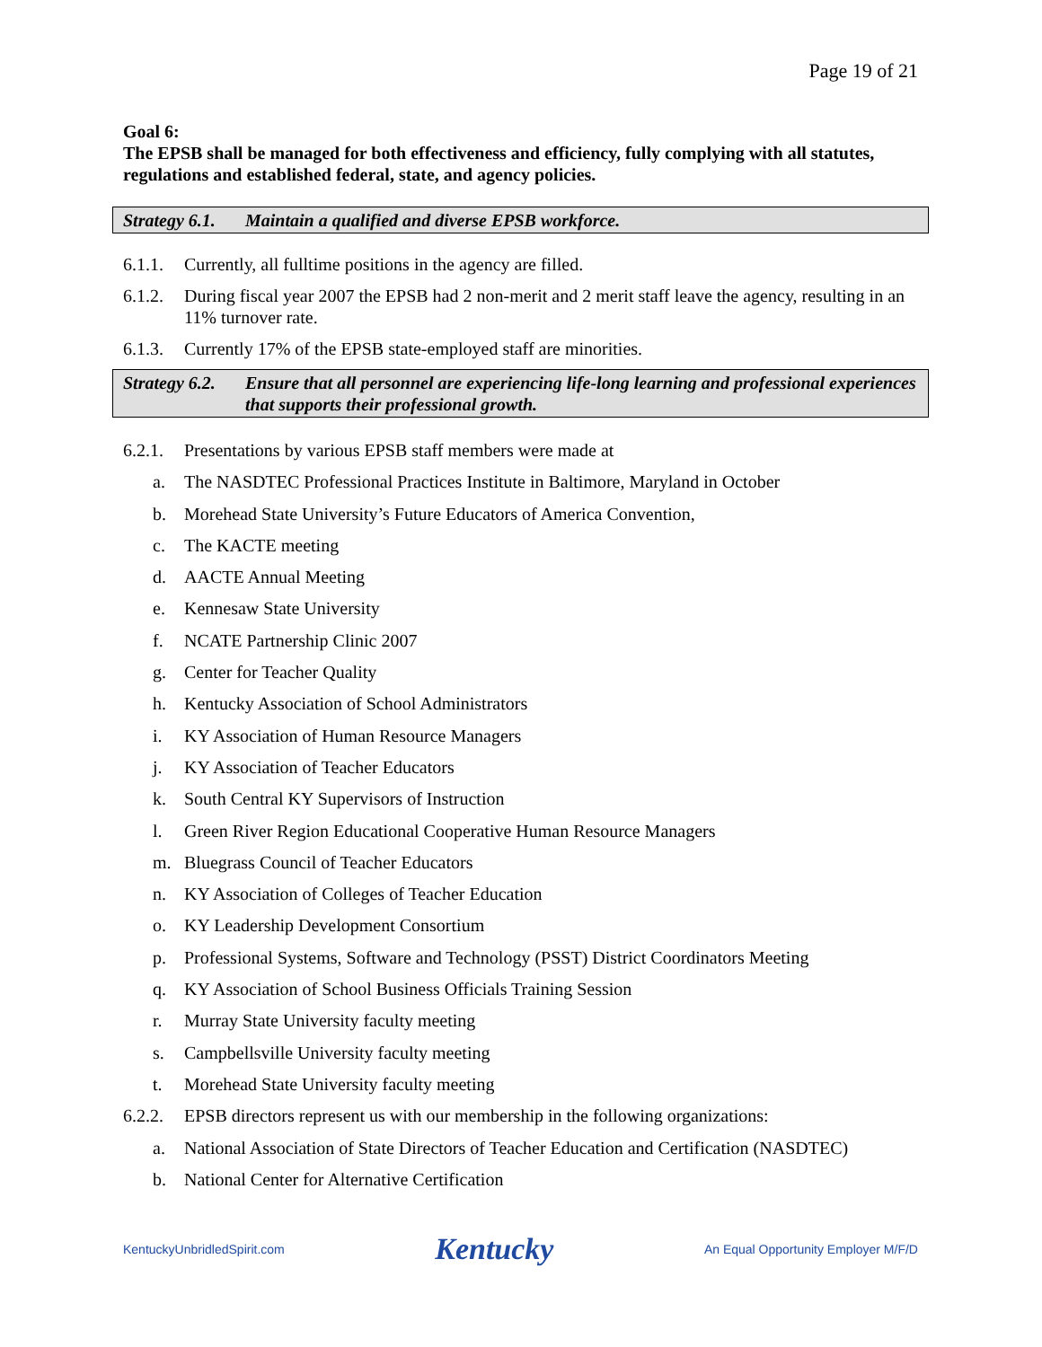Page 19 of 21
Goal 6:
The EPSB shall be managed for both effectiveness and efficiency, fully complying with all statutes, regulations and established federal, state, and agency policies.
Strategy 6.1. Maintain a qualified and diverse EPSB workforce.
6.1.1. Currently, all fulltime positions in the agency are filled.
6.1.2. During fiscal year 2007 the EPSB had 2 non-merit and 2 merit staff leave the agency, resulting in an 11% turnover rate.
6.1.3. Currently 17% of the EPSB state-employed staff are minorities.
Strategy 6.2. Ensure that all personnel are experiencing life-long learning and professional experiences that supports their professional growth.
6.2.1. Presentations by various EPSB staff members were made at
a. The NASDTEC Professional Practices Institute in Baltimore, Maryland in October
b. Morehead State University’s Future Educators of America Convention,
c. The KACTE meeting
d. AACTE Annual Meeting
e. Kennesaw State University
f. NCATE Partnership Clinic 2007
g. Center for Teacher Quality
h. Kentucky Association of School Administrators
i. KY Association of Human Resource Managers
j. KY Association of Teacher Educators
k. South Central KY Supervisors of Instruction
l. Green River Region Educational Cooperative Human Resource Managers
m. Bluegrass Council of Teacher Educators
n. KY Association of Colleges of Teacher Education
o. KY Leadership Development Consortium
p. Professional Systems, Software and Technology (PSST) District Coordinators Meeting
q. KY Association of School Business Officials Training Session
r. Murray State University faculty meeting
s. Campbellsville University faculty meeting
t. Morehead State University faculty meeting
6.2.2. EPSB directors represent us with our membership in the following organizations:
a. National Association of State Directors of Teacher Education and Certification (NASDTEC)
b. National Center for Alternative Certification
KentuckyUnbridledSpirit.com Kentucky An Equal Opportunity Employer M/F/D